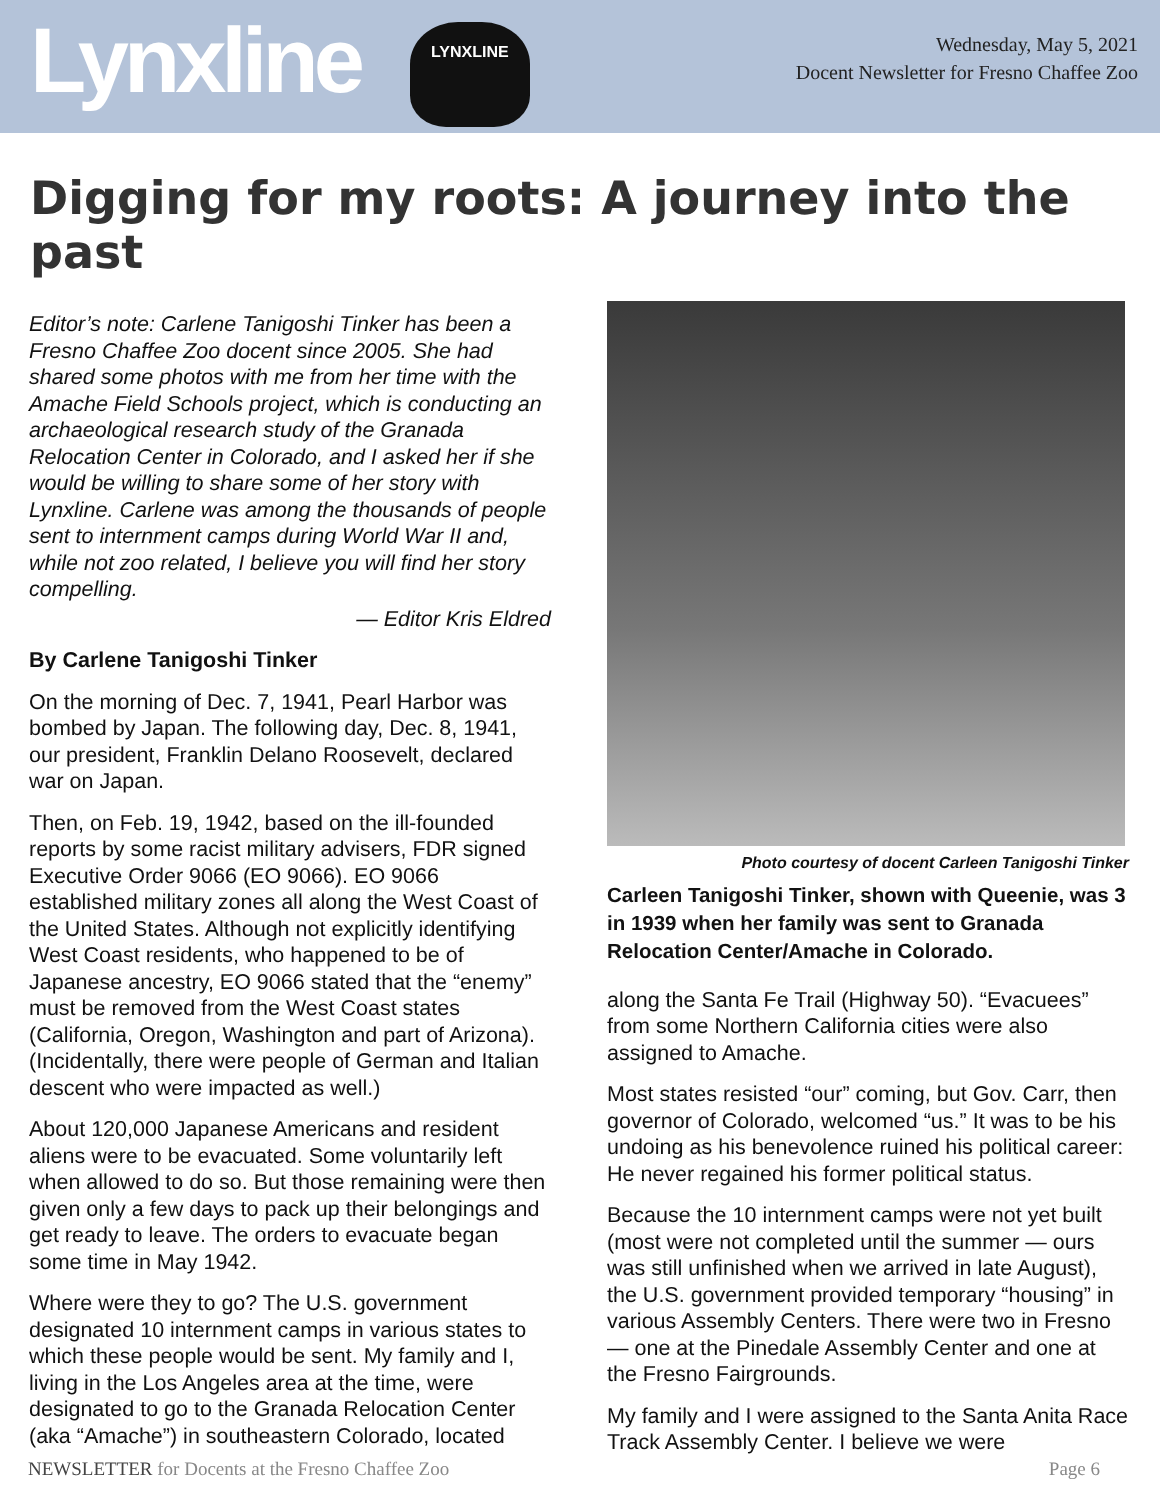Lynxline
LYNXLINE
Wednesday, May 5, 2021
Docent Newsletter for Fresno Chaffee Zoo
Digging for my roots: A journey into the past
Editor’s note: Carlene Tanigoshi Tinker has been a Fresno Chaffee Zoo docent since 2005. She had shared some photos with me from her time with the Amache Field Schools project, which is conducting an archaeological research study of the Granada Relocation Center in Colorado, and I asked her if she would be willing to share some of her story with Lynxline. Carlene was among the thousands of people sent to internment camps during World War II and, while not zoo related, I believe you will find her story compelling.
— Editor Kris Eldred
By Carlene Tanigoshi Tinker
On the morning of Dec. 7, 1941, Pearl Harbor was bombed by Japan. The following day, Dec. 8, 1941, our president, Franklin Delano Roosevelt, declared war on Japan.
Then, on Feb. 19, 1942, based on the ill-founded reports by some racist military advisers, FDR signed Executive Order 9066 (EO 9066). EO 9066 established military zones all along the West Coast of the United States. Although not explicitly identifying West Coast residents, who happened to be of Japanese ancestry, EO 9066 stated that the “enemy” must be removed from the West Coast states (California, Oregon, Washington and part of Arizona). (Incidentally, there were people of German and Italian descent who were impacted as well.)
About 120,000 Japanese Americans and resident aliens were to be evacuated. Some voluntarily left when allowed to do so. But those remaining were then given only a few days to pack up their belongings and get ready to leave. The orders to evacuate began some time in May 1942.
Where were they to go? The U.S. government designated 10 internment camps in various states to which these people would be sent. My family and I, living in the Los Angeles area at the time, were designated to go to the Granada Relocation Center (aka “Amache”) in southeastern Colorado, located
Photo courtesy of docent Carleen Tanigoshi Tinker
Carleen Tanigoshi Tinker, shown with Queenie, was 3 in 1939 when her family was sent to Granada Relocation Center/Amache in Colorado.
along the Santa Fe Trail (Highway 50). “Evacuees” from some Northern California cities were also assigned to Amache.
Most states resisted “our” coming, but Gov. Carr, then governor of Colorado, welcomed “us.” It was to be his undoing as his benevolence ruined his political career: He never regained his former political status.
Because the 10 internment camps were not yet built (most were not completed until the summer — ours was still unfinished when we arrived in late August), the U.S. government provided temporary “housing” in various Assembly Centers. There were two in Fresno — one at the Pinedale Assembly Center and one at the Fresno Fairgrounds.
My family and I were assigned to the Santa Anita Race Track Assembly Center. I believe we were
NEWSLETTER for Docents at the Fresno Chaffee Zoo Page 6